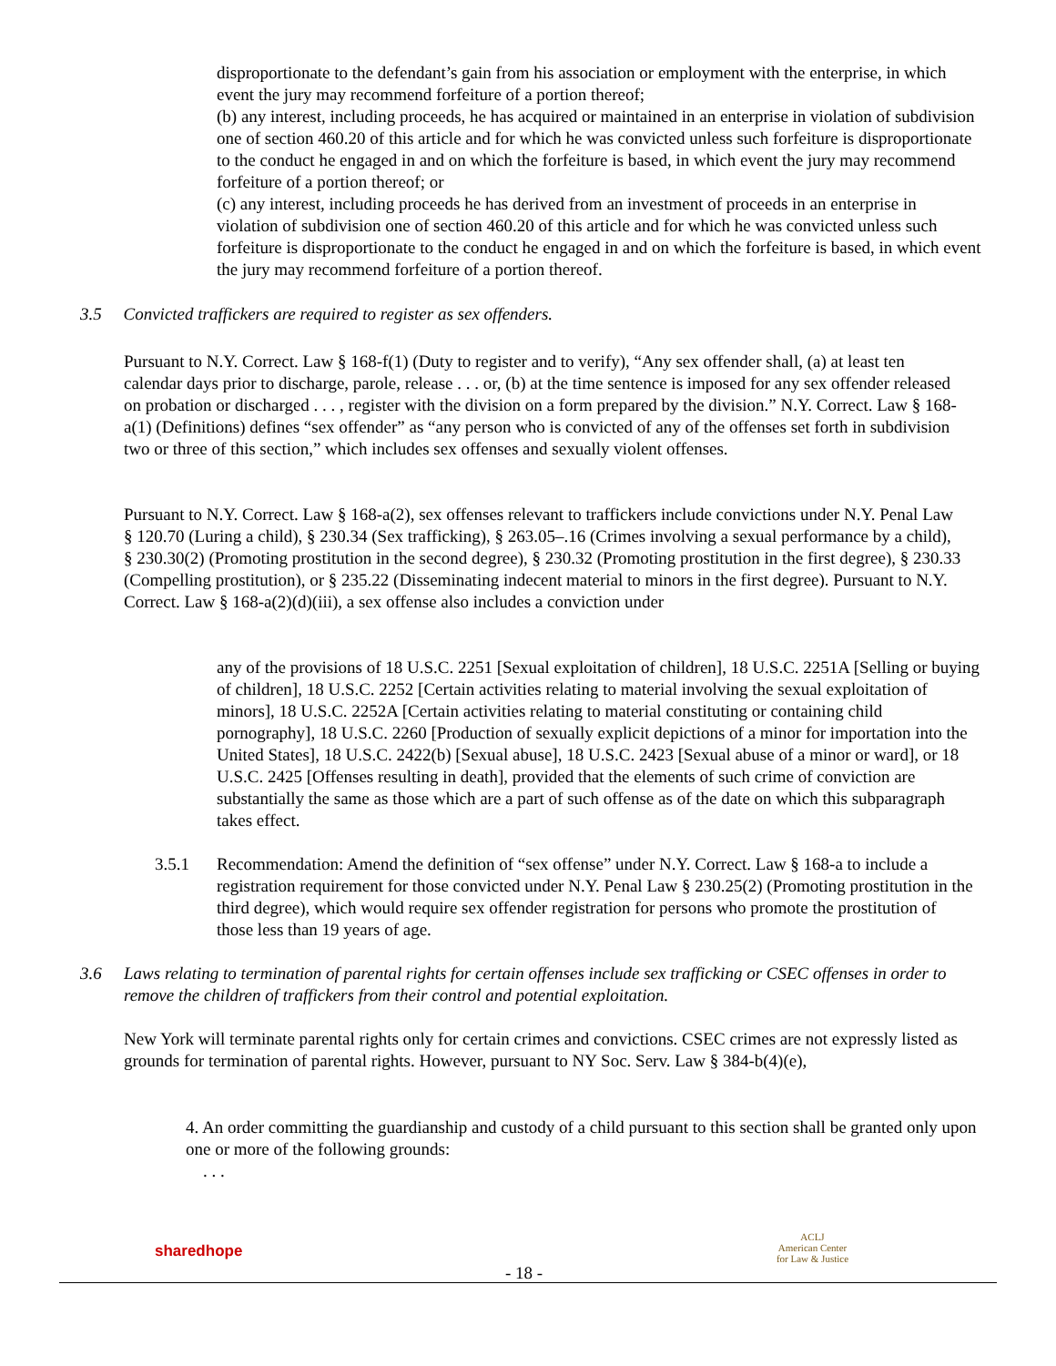disproportionate to the defendant’s gain from his association or employment with the enterprise, in which event the jury may recommend forfeiture of a portion thereof;
(b) any interest, including proceeds, he has acquired or maintained in an enterprise in violation of subdivision one of section 460.20 of this article and for which he was convicted unless such forfeiture is disproportionate to the conduct he engaged in and on which the forfeiture is based, in which event the jury may recommend forfeiture of a portion thereof; or
(c) any interest, including proceeds he has derived from an investment of proceeds in an enterprise in violation of subdivision one of section 460.20 of this article and for which he was convicted unless such forfeiture is disproportionate to the conduct he engaged in and on which the forfeiture is based, in which event the jury may recommend forfeiture of a portion thereof.
3.5 Convicted traffickers are required to register as sex offenders.
Pursuant to N.Y. Correct. Law § 168-f(1) (Duty to register and to verify), “Any sex offender shall, (a) at least ten calendar days prior to discharge, parole, release . . . or, (b) at the time sentence is imposed for any sex offender released on probation or discharged . . . , register with the division on a form prepared by the division.” N.Y. Correct. Law § 168-a(1) (Definitions) defines “sex offender” as “any person who is convicted of any of the offenses set forth in subdivision two or three of this section,” which includes sex offenses and sexually violent offenses.
Pursuant to N.Y. Correct. Law § 168-a(2), sex offenses relevant to traffickers include convictions under N.Y. Penal Law § 120.70 (Luring a child), § 230.34 (Sex trafficking), § 263.05–.16 (Crimes involving a sexual performance by a child), § 230.30(2) (Promoting prostitution in the second degree), § 230.32 (Promoting prostitution in the first degree), § 230.33 (Compelling prostitution), or § 235.22 (Disseminating indecent material to minors in the first degree). Pursuant to N.Y. Correct. Law § 168-a(2)(d)(iii), a sex offense also includes a conviction under
any of the provisions of 18 U.S.C. 2251 [Sexual exploitation of children], 18 U.S.C. 2251A [Selling or buying of children], 18 U.S.C. 2252 [Certain activities relating to material involving the sexual exploitation of minors], 18 U.S.C. 2252A [Certain activities relating to material constituting or containing child pornography], 18 U.S.C. 2260 [Production of sexually explicit depictions of a minor for importation into the United States], 18 U.S.C. 2422(b) [Sexual abuse], 18 U.S.C. 2423 [Sexual abuse of a minor or ward], or 18 U.S.C. 2425 [Offenses resulting in death], provided that the elements of such crime of conviction are substantially the same as those which are a part of such offense as of the date on which this subparagraph takes effect.
3.5.1 Recommendation: Amend the definition of “sex offense” under N.Y. Correct. Law § 168-a to include a registration requirement for those convicted under N.Y. Penal Law § 230.25(2) (Promoting prostitution in the third degree), which would require sex offender registration for persons who promote the prostitution of those less than 19 years of age.
3.6 Laws relating to termination of parental rights for certain offenses include sex trafficking or CSEC offenses in order to remove the children of traffickers from their control and potential exploitation.
New York will terminate parental rights only for certain crimes and convictions. CSEC crimes are not expressly listed as grounds for termination of parental rights. However, pursuant to NY Soc. Serv. Law § 384-b(4)(e),
4. An order committing the guardianship and custody of a child pursuant to this section shall be granted only upon one or more of the following grounds:
. . .
sharedhope
- 18 -
ACLJ
American Center
for Law & Justice